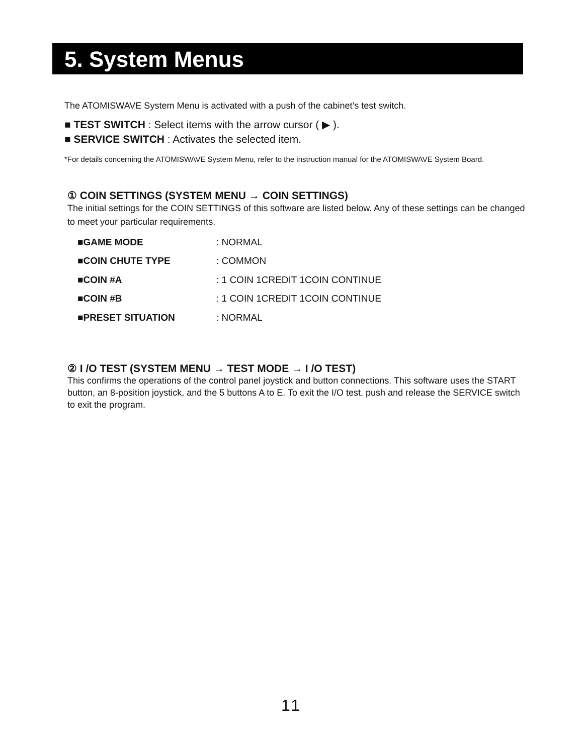5. System Menus
The ATOMISWAVE System Menu is activated with a push of the cabinet’s test switch.
■ TEST SWITCH : Select items with the arrow cursor ( ▶ ).
■ SERVICE SWITCH : Activates the selected item.
*For details concerning the ATOMISWAVE System Menu, refer to the instruction manual for the ATOMISWAVE System Board.
① COIN SETTINGS (SYSTEM MENU → COIN SETTINGS)
The initial settings for the COIN SETTINGS of this software are listed below. Any of these settings can be changed to meet your particular requirements.
| ■GAME MODE | : NORMAL |
| ■COIN CHUTE TYPE | : COMMON |
| ■COIN #A | : 1 COIN 1CREDIT 1COIN CONTINUE |
| ■COIN #B | : 1 COIN 1CREDIT 1COIN CONTINUE |
| ■PRESET SITUATION | : NORMAL |
② I /O TEST (SYSTEM MENU → TEST MODE → I /O TEST)
This confirms the operations of the control panel joystick and button connections. This software uses the START button, an 8-position joystick, and the 5 buttons A to E. To exit the I/O test, push and release the SERVICE switch to exit the program.
11